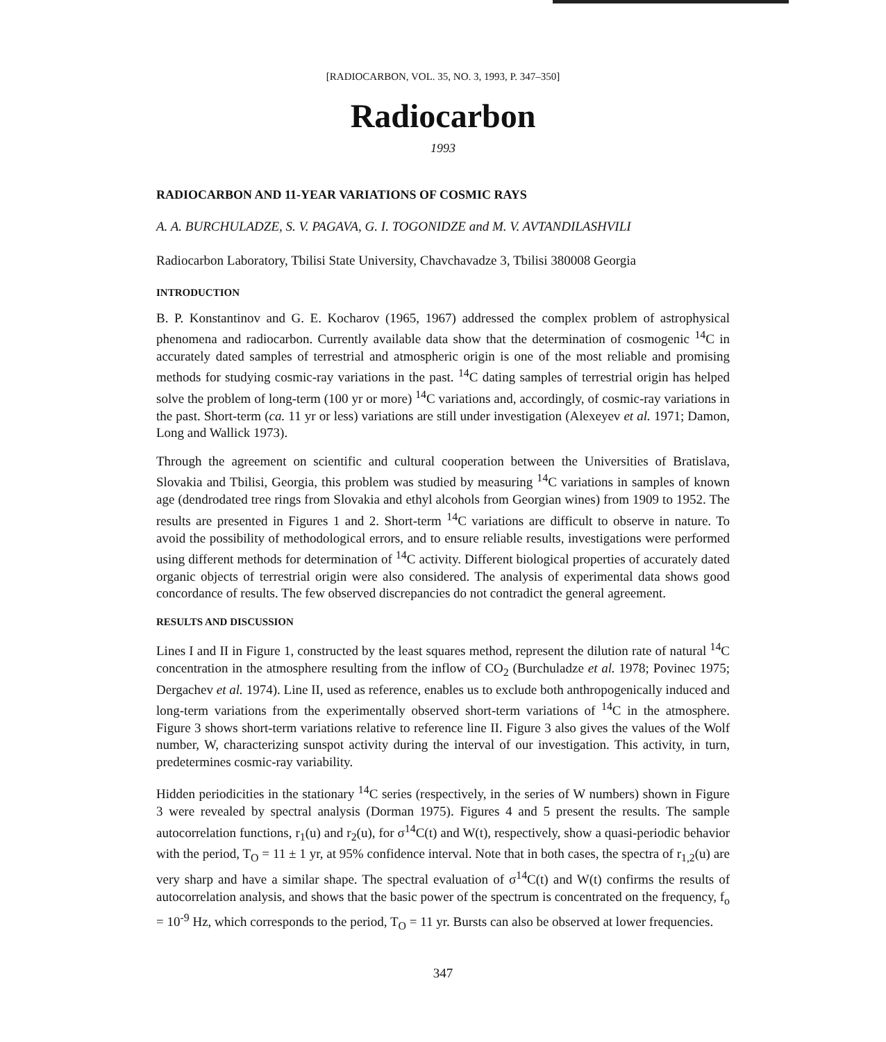[RADIOCARBON, VOL. 35, NO. 3, 1993, P. 347–350]
Radiocarbon
1993
RADIOCARBON AND 11-YEAR VARIATIONS OF COSMIC RAYS
A. A. BURCHULADZE, S. V. PAGAVA, G. I. TOGONIDZE and M. V. AVTANDILASHVILI
Radiocarbon Laboratory, Tbilisi State University, Chavchavadze 3, Tbilisi 380008 Georgia
INTRODUCTION
B. P. Konstantinov and G. E. Kocharov (1965, 1967) addressed the complex problem of astrophysical phenomena and radiocarbon. Currently available data show that the determination of cosmogenic <sup>14</sup>C in accurately dated samples of terrestrial and atmospheric origin is one of the most reliable and promising methods for studying cosmic-ray variations in the past. <sup>14</sup>C dating samples of terrestrial origin has helped solve the problem of long-term (100 yr or more) <sup>14</sup>C variations and, accordingly, of cosmic-ray variations in the past. Short-term (ca. 11 yr or less) variations are still under investigation (Alexeyev et al. 1971; Damon, Long and Wallick 1973).
Through the agreement on scientific and cultural cooperation between the Universities of Bratislava, Slovakia and Tbilisi, Georgia, this problem was studied by measuring <sup>14</sup>C variations in samples of known age (dendrodated tree rings from Slovakia and ethyl alcohols from Georgian wines) from 1909 to 1952. The results are presented in Figures 1 and 2. Short-term <sup>14</sup>C variations are difficult to observe in nature. To avoid the possibility of methodological errors, and to ensure reliable results, investigations were performed using different methods for determination of <sup>14</sup>C activity. Different biological properties of accurately dated organic objects of terrestrial origin were also considered. The analysis of experimental data shows good concordance of results. The few observed discrepancies do not contradict the general agreement.
RESULTS AND DISCUSSION
Lines I and II in Figure 1, constructed by the least squares method, represent the dilution rate of natural <sup>14</sup>C concentration in the atmosphere resulting from the inflow of CO<sub>2</sub> (Burchuladze et al. 1978; Povinec 1975; Dergachev et al. 1974). Line II, used as reference, enables us to exclude both anthropogenically induced and long-term variations from the experimentally observed short-term variations of <sup>14</sup>C in the atmosphere. Figure 3 shows short-term variations relative to reference line II. Figure 3 also gives the values of the Wolf number, W, characterizing sunspot activity during the interval of our investigation. This activity, in turn, predetermines cosmic-ray variability.
Hidden periodicities in the stationary <sup>14</sup>C series (respectively, in the series of W numbers) shown in Figure 3 were revealed by spectral analysis (Dorman 1975). Figures 4 and 5 present the results. The sample autocorrelation functions, r<sub>1</sub>(u) and r<sub>2</sub>(u), for σ<sup>14</sup>C(t) and W(t), respectively, show a quasi-periodic behavior with the period, T<sub>O</sub> = 11 ± 1 yr, at 95% confidence interval. Note that in both cases, the spectra of r<sub>1,2</sub>(u) are very sharp and have a similar shape. The spectral evaluation of σ<sup>14</sup>C(t) and W(t) confirms the results of autocorrelation analysis, and shows that the basic power of the spectrum is concentrated on the frequency, f<sub>o</sub> = 10<sup>-9</sup> Hz, which corresponds to the period, T<sub>O</sub> = 11 yr. Bursts can also be observed at lower frequencies.
347